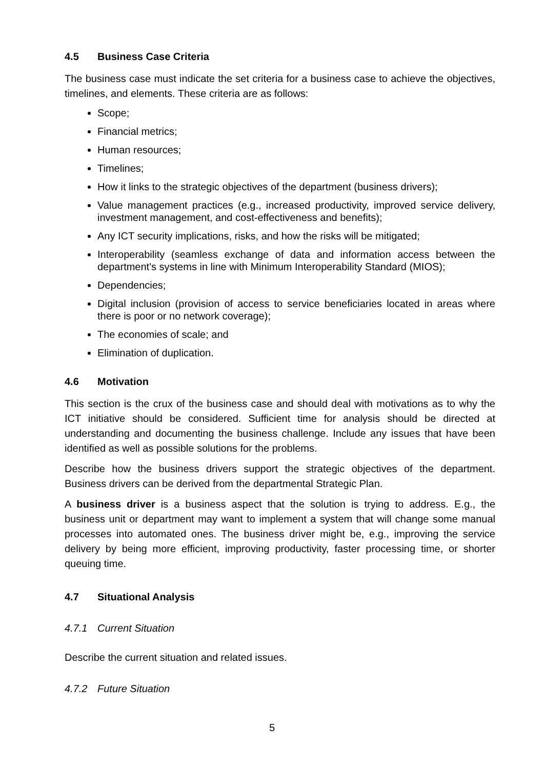4.5 Business Case Criteria
The business case must indicate the set criteria for a business case to achieve the objectives, timelines, and elements. These criteria are as follows:
Scope;
Financial metrics;
Human resources;
Timelines;
How it links to the strategic objectives of the department (business drivers);
Value management practices (e.g., increased productivity, improved service delivery, investment management, and cost-effectiveness and benefits);
Any ICT security implications, risks, and how the risks will be mitigated;
Interoperability (seamless exchange of data and information access between the department's systems in line with Minimum Interoperability Standard (MIOS);
Dependencies;
Digital inclusion (provision of access to service beneficiaries located in areas where there is poor or no network coverage);
The economies of scale; and
Elimination of duplication.
4.6 Motivation
This section is the crux of the business case and should deal with motivations as to why the ICT initiative should be considered. Sufficient time for analysis should be directed at understanding and documenting the business challenge. Include any issues that have been identified as well as possible solutions for the problems.
Describe how the business drivers support the strategic objectives of the department. Business drivers can be derived from the departmental Strategic Plan.
A business driver is a business aspect that the solution is trying to address. E.g., the business unit or department may want to implement a system that will change some manual processes into automated ones. The business driver might be, e.g., improving the service delivery by being more efficient, improving productivity, faster processing time, or shorter queuing time.
4.7 Situational Analysis
4.7.1 Current Situation
Describe the current situation and related issues.
4.7.2 Future Situation
5